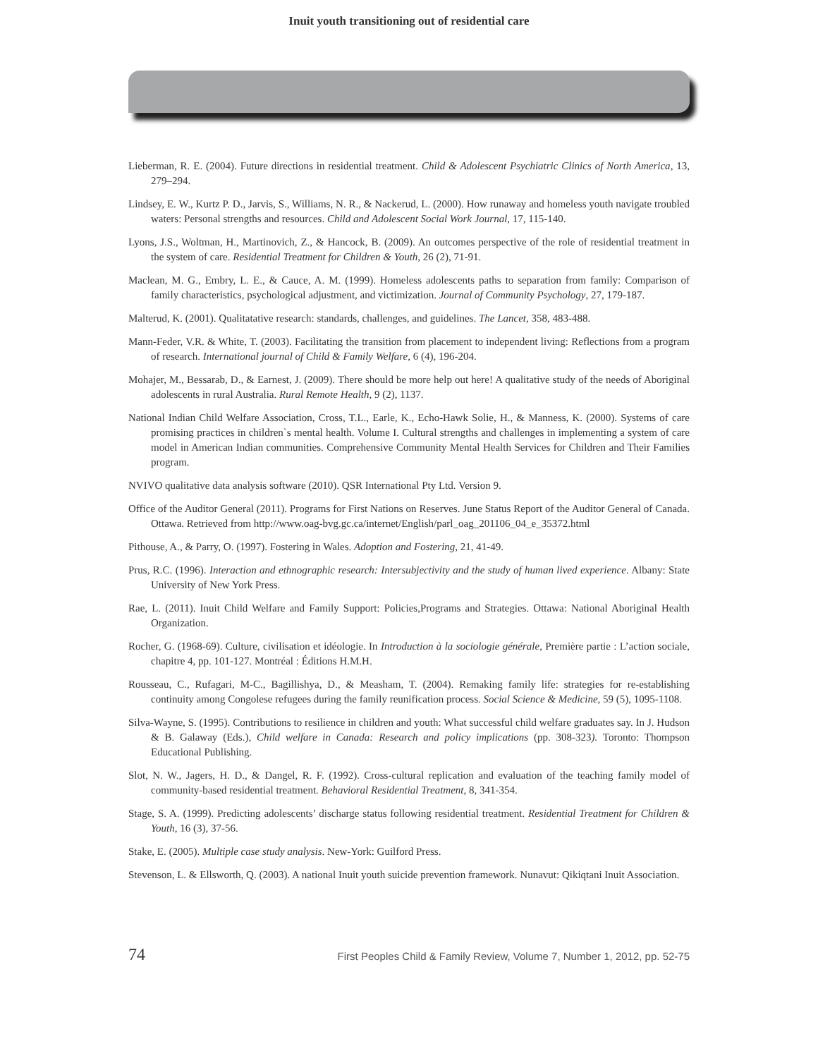Inuit youth transitioning out of residential care
Lieberman, R. E. (2004). Future directions in residential treatment. Child & Adolescent Psychiatric Clinics of North America, 13, 279–294.
Lindsey, E. W., Kurtz P. D., Jarvis, S., Williams, N. R., & Nackerud, L. (2000). How runaway and homeless youth navigate troubled waters: Personal strengths and resources. Child and Adolescent Social Work Journal, 17, 115-140.
Lyons, J.S., Woltman, H., Martinovich, Z., & Hancock, B. (2009). An outcomes perspective of the role of residential treatment in the system of care. Residential Treatment for Children & Youth, 26 (2), 71-91.
Maclean, M. G., Embry, L. E., & Cauce, A. M. (1999). Homeless adolescents paths to separation from family: Comparison of family characteristics, psychological adjustment, and victimization. Journal of Community Psychology, 27, 179-187.
Malterud, K. (2001). Qualitatative research: standards, challenges, and guidelines. The Lancet, 358, 483-488.
Mann-Feder, V.R. & White, T. (2003). Facilitating the transition from placement to independent living: Reflections from a program of research. International journal of Child & Family Welfare, 6 (4), 196-204.
Mohajer, M., Bessarab, D., & Earnest, J. (2009). There should be more help out here! A qualitative study of the needs of Aboriginal adolescents in rural Australia. Rural Remote Health, 9 (2), 1137.
National Indian Child Welfare Association, Cross, T.L., Earle, K., Echo-Hawk Solie, H., & Manness, K. (2000). Systems of care promising practices in children`s mental health. Volume I. Cultural strengths and challenges in implementing a system of care model in American Indian communities. Comprehensive Community Mental Health Services for Children and Their Families program.
NVIVO qualitative data analysis software (2010). QSR International Pty Ltd. Version 9.
Office of the Auditor General (2011). Programs for First Nations on Reserves. June Status Report of the Auditor General of Canada. Ottawa. Retrieved from http://www.oag-bvg.gc.ca/internet/English/parl_oag_201106_04_e_35372.html
Pithouse, A., & Parry, O. (1997). Fostering in Wales. Adoption and Fostering, 21, 41-49.
Prus, R.C. (1996). Interaction and ethnographic research: Intersubjectivity and the study of human lived experience. Albany: State University of New York Press.
Rae, L. (2011). Inuit Child Welfare and Family Support: Policies,Programs and Strategies. Ottawa: National Aboriginal Health Organization.
Rocher, G. (1968-69). Culture, civilisation et idéologie. In Introduction à la sociologie générale, Première partie : L’action sociale, chapitre 4, pp. 101-127. Montréal : Éditions H.M.H.
Rousseau, C., Rufagari, M-C., Bagillishya, D., & Measham, T. (2004). Remaking family life: strategies for re-establishing continuity among Congolese refugees during the family reunification process. Social Science & Medicine, 59 (5), 1095-1108.
Silva-Wayne, S. (1995). Contributions to resilience in children and youth: What successful child welfare graduates say. In J. Hudson & B. Galaway (Eds.), Child welfare in Canada: Research and policy implications (pp. 308-323). Toronto: Thompson Educational Publishing.
Slot, N. W., Jagers, H. D., & Dangel, R. F. (1992). Cross-cultural replication and evaluation of the teaching family model of community-based residential treatment. Behavioral Residential Treatment, 8, 341-354.
Stage, S. A. (1999). Predicting adolescents’ discharge status following residential treatment. Residential Treatment for Children & Youth, 16 (3), 37-56.
Stake, E. (2005). Multiple case study analysis. New-York: Guilford Press.
Stevenson, L. & Ellsworth, Q. (2003). A national Inuit youth suicide prevention framework. Nunavut: Qikiqtani Inuit Association.
74 First Peoples Child & Family Review, Volume 7, Number 1, 2012, pp. 52-75